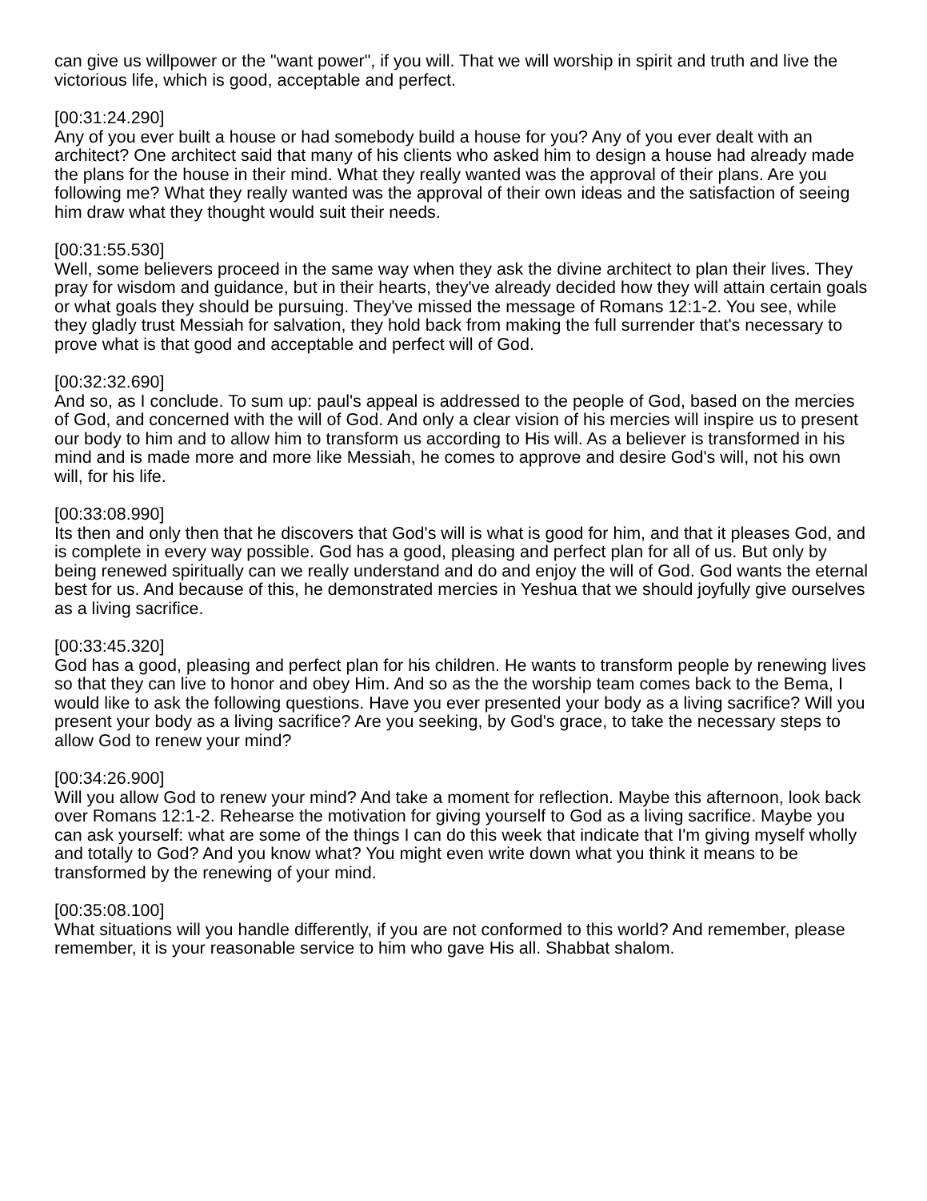can give us willpower or the "want power", if you will. That we will worship in spirit and truth and live the victorious life, which is good, acceptable and perfect.
[00:31:24.290]
Any of you ever built a house or had somebody build a house for you? Any of you ever dealt with an architect? One architect said that many of his clients who asked him to design a house had already made the plans for the house in their mind. What they really wanted was the approval of their plans. Are you following me? What they really wanted was the approval of their own ideas and the satisfaction of seeing him draw what they thought would suit their needs.
[00:31:55.530]
Well, some believers proceed in the same way when they ask the divine architect to plan their lives. They pray for wisdom and guidance, but in their hearts, they've already decided how they will attain certain goals or what goals they should be pursuing. They've missed the message of Romans 12:1-2. You see, while they gladly trust Messiah for salvation, they hold back from making the full surrender that's necessary to prove what is that good and acceptable and perfect will of God.
[00:32:32.690]
And so, as I conclude. To sum up: paul's appeal is addressed to the people of God, based on the mercies of God, and concerned with the will of God. And only a clear vision of his mercies will inspire us to present our body to him and to allow him to transform us according to His will. As a believer is transformed in his mind and is made more and more like Messiah, he comes to approve and desire God's will, not his own will, for his life.
[00:33:08.990]
Its then and only then that he discovers that God's will is what is good for him, and that it pleases God, and is complete in every way possible. God has a good, pleasing and perfect plan for all of us. But only by being renewed spiritually can we really understand and do and enjoy the will of God. God wants the eternal best for us. And because of this, he demonstrated mercies in Yeshua that we should joyfully give ourselves as a living sacrifice.
[00:33:45.320]
God has a good, pleasing and perfect plan for his children. He wants to transform people by renewing lives so that they can live to honor and obey Him. And so as the the worship team comes back to the Bema, I would like to ask the following questions. Have you ever presented your body as a living sacrifice? Will you present your body as a living sacrifice? Are you seeking, by God's grace, to take the necessary steps to allow God to renew your mind?
[00:34:26.900]
Will you allow God to renew your mind? And take a moment for reflection. Maybe this afternoon, look back over Romans 12:1-2. Rehearse the motivation for giving yourself to God as a living sacrifice. Maybe you can ask yourself: what are some of the things I can do this week that indicate that I'm giving myself wholly and totally to God? And you know what? You might even write down what you think it means to be transformed by the renewing of your mind.
[00:35:08.100]
What situations will you handle differently, if you are not conformed to this world? And remember, please remember, it is your reasonable service to him who gave His all. Shabbat shalom.